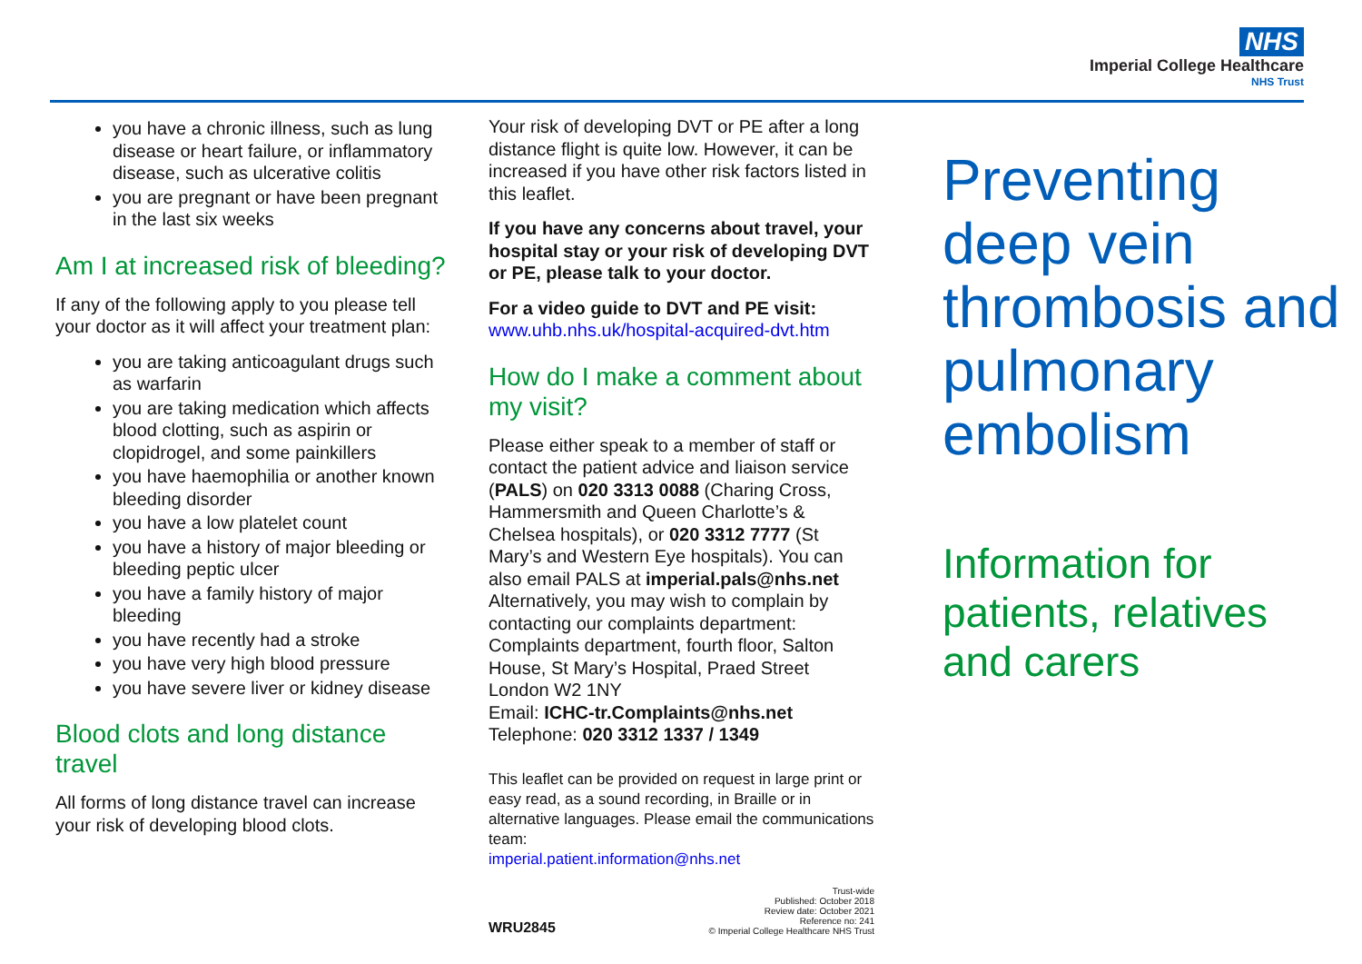NHS
Imperial College Healthcare
NHS Trust
you have a chronic illness, such as lung disease or heart failure, or inflammatory disease, such as ulcerative colitis
you are pregnant or have been pregnant in the last six weeks
Am I at increased risk of bleeding?
If any of the following apply to you please tell your doctor as it will affect your treatment plan:
you are taking anticoagulant drugs such as warfarin
you are taking medication which affects blood clotting, such as aspirin or clopidrogel, and some painkillers
you have haemophilia or another known bleeding disorder
you have a low platelet count
you have a history of major bleeding or bleeding peptic ulcer
you have a family history of major bleeding
you have recently had a stroke
you have very high blood pressure
you have severe liver or kidney disease
Blood clots and long distance travel
All forms of long distance travel can increase your risk of developing blood clots.
Your risk of developing DVT or PE after a long distance flight is quite low. However, it can be increased if you have other risk factors listed in this leaflet.
If you have any concerns about travel, your hospital stay or your risk of developing DVT or PE, please talk to your doctor.
For a video guide to DVT and PE visit:
www.uhb.nhs.uk/hospital-acquired-dvt.htm
How do I make a comment about my visit?
Please either speak to a member of staff or contact the patient advice and liaison service (PALS) on 020 3313 0088 (Charing Cross, Hammersmith and Queen Charlotte’s & Chelsea hospitals), or 020 3312 7777 (St Mary’s and Western Eye hospitals). You can also email PALS at imperial.pals@nhs.net Alternatively, you may wish to complain by contacting our complaints department: Complaints department, fourth floor, Salton House, St Mary’s Hospital, Praed Street London W2 1NY
Email: ICHC-tr.Complaints@nhs.net
Telephone: 020 3312 1337 / 1349
This leaflet can be provided on request in large print or easy read, as a sound recording, in Braille or in alternative languages. Please email the communications team:
imperial.patient.information@nhs.net
WRU2845
Trust-wide
Published: October 2018
Review date: October 2021
Reference no: 241
© Imperial College Healthcare NHS Trust
Preventing deep vein thrombosis and pulmonary embolism
Information for patients, relatives and carers